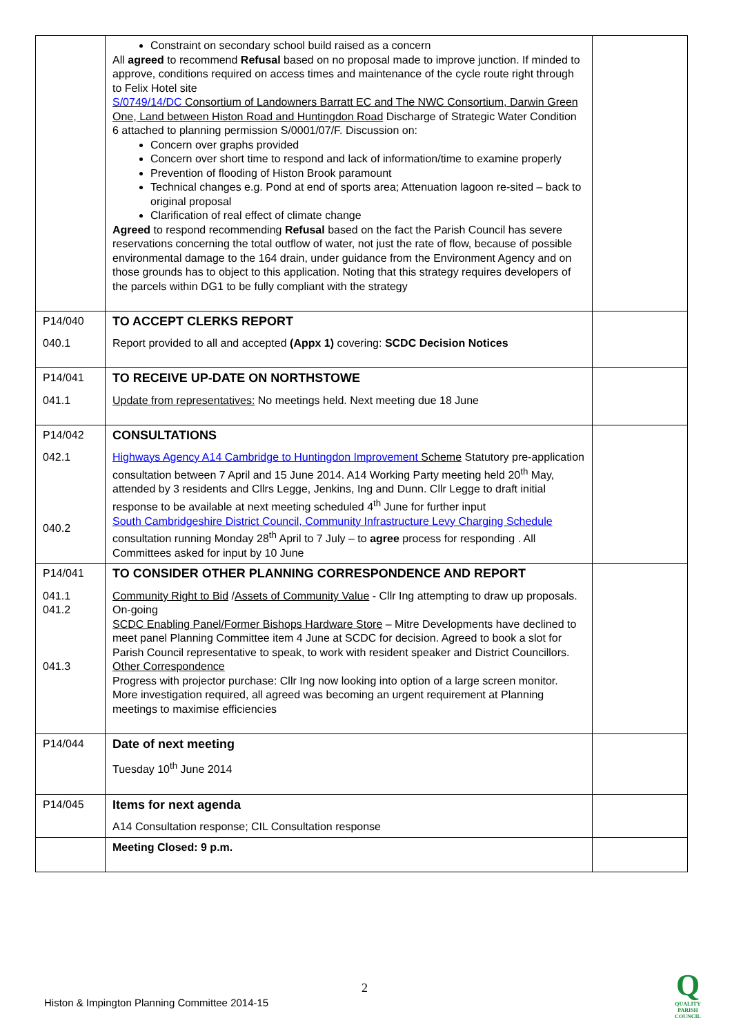| | Constraint on secondary school build raised as a concern All agreed to recommend Refusal based on no proposal made to improve junction. If minded to approve, conditions required on access times and maintenance of the cycle route right through to Felix Hotel site S/0749/14/DC Consortium of Landowners Barratt EC and The NWC Consortium, Darwin Green One, Land between Histon Road and Huntingdon Road Discharge of Strategic Water Condition 6 attached to planning permission S/0001/07/F. Discussion on: Concern over graphs provided Concern over short time to respond and lack of information/time to examine properly Prevention of flooding of Histon Brook paramount Technical changes e.g. Pond at end of sports area; Attenuation lagoon re-sited – back to original proposal Clarification of real effect of climate change Agreed to respond recommending Refusal based on the fact the Parish Council has severe reservations concerning the total outflow of water, not just the rate of flow, because of possible environmental damage to the 164 drain, under guidance from the Environment Agency and on those grounds has to object to this application. Noting that this strategy requires developers of the parcels within DG1 to be fully compliant with the strategy | |
| P14/040 040.1 | TO ACCEPT CLERKS REPORT Report provided to all and accepted (Appx 1) covering: SCDC Decision Notices | |
| P14/041 041.1 | TO RECEIVE UP-DATE ON NORTHSTOWE Update from representatives: No meetings held. Next meeting due 18 June | |
| P14/042 042.1 040.2 | CONSULTATIONS Highways Agency A14 Cambridge to Huntingdon Improvement Scheme Statutory pre-application consultation between 7 April and 15 June 2014. A14 Working Party meeting held 20<sup>th</sup> May, attended by 3 residents and Cllrs Legge, Jenkins, Ing and Dunn. Cllr Legge to draft initial response to be available at next meeting scheduled 4<sup>th</sup> June for further input South Cambridgeshire District Council, Community Infrastructure Levy Charging Schedule consultation running Monday 28<sup>th</sup> April to 7 July – to agree process for responding . All Committees asked for input by 10 June | |
| P14/041 041.1 041.2 041.3 | TO CONSIDER OTHER PLANNING CORRESPONDENCE AND REPORT Community Right to Bid / Assets of Community Value - Cllr Ing attempting to draw up proposals. On-going SCDC Enabling Panel/Former Bishops Hardware Store – Mitre Developments have declined to meet panel Planning Committee item 4 June at SCDC for decision. Agreed to book a slot for Parish Council representative to speak, to work with resident speaker and District Councillors. Other Correspondence Progress with projector purchase: Cllr Ing now looking into option of a large screen monitor. More investigation required, all agreed was becoming an urgent requirement at Planning meetings to maximise efficiencies | |
| P14/044 | Date of next meeting Tuesday 10<sup>th</sup> June 2014 | |
| P14/045 | Items for next agenda A14 Consultation response; CIL Consultation response | |
| | Meeting Closed: 9 p.m. | |
2
Histon & Impington Planning Committee 2014-15
Q
QUALITY PARISH COUNCIL